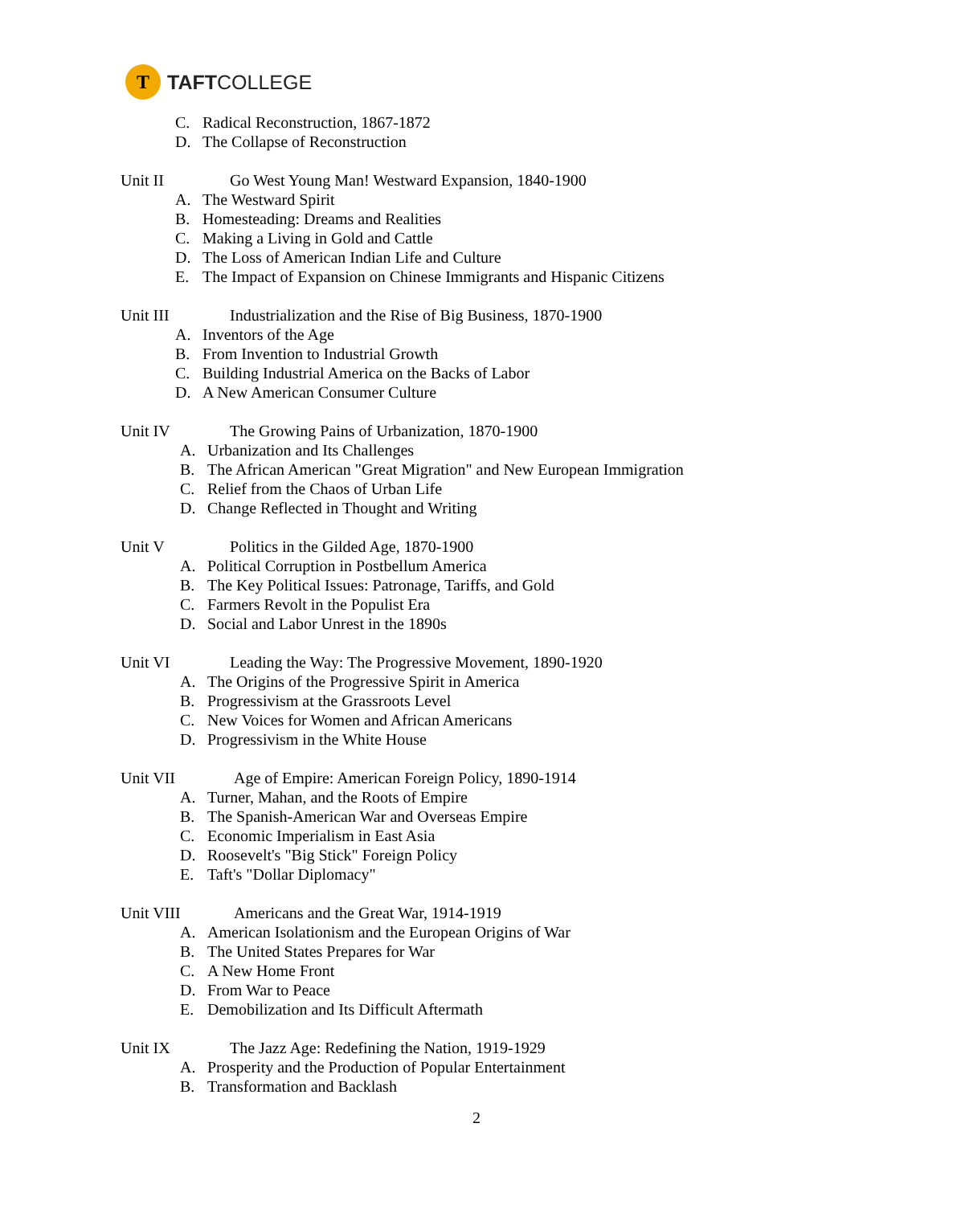T
TAFTCOLLEGE
C. Radical Reconstruction, 1867-1872
D. The Collapse of Reconstruction
Unit II Go West Young Man! Westward Expansion, 1840-1900
A. The Westward Spirit
B. Homesteading: Dreams and Realities
C. Making a Living in Gold and Cattle
D. The Loss of American Indian Life and Culture
E. The Impact of Expansion on Chinese Immigrants and Hispanic Citizens
Unit III Industrialization and the Rise of Big Business, 1870-1900
A. Inventors of the Age
B. From Invention to Industrial Growth
C. Building Industrial America on the Backs of Labor
D. A New American Consumer Culture
Unit IV The Growing Pains of Urbanization, 1870-1900
A. Urbanization and Its Challenges
B. The African American "Great Migration" and New European Immigration
C. Relief from the Chaos of Urban Life
D. Change Reflected in Thought and Writing
Unit V Politics in the Gilded Age, 1870-1900
A. Political Corruption in Postbellum America
B. The Key Political Issues: Patronage, Tariffs, and Gold
C. Farmers Revolt in the Populist Era
D. Social and Labor Unrest in the 1890s
Unit VI Leading the Way: The Progressive Movement, 1890-1920
A. The Origins of the Progressive Spirit in America
B. Progressivism at the Grassroots Level
C. New Voices for Women and African Americans
D. Progressivism in the White House
Unit VII Age of Empire: American Foreign Policy, 1890-1914
A. Turner, Mahan, and the Roots of Empire
B. The Spanish-American War and Overseas Empire
C. Economic Imperialism in East Asia
D. Roosevelt's "Big Stick" Foreign Policy
E. Taft's "Dollar Diplomacy"
Unit VIII Americans and the Great War, 1914-1919
A. American Isolationism and the European Origins of War
B. The United States Prepares for War
C. A New Home Front
D. From War to Peace
E. Demobilization and Its Difficult Aftermath
Unit IX The Jazz Age: Redefining the Nation, 1919-1929
A. Prosperity and the Production of Popular Entertainment
B. Transformation and Backlash
2